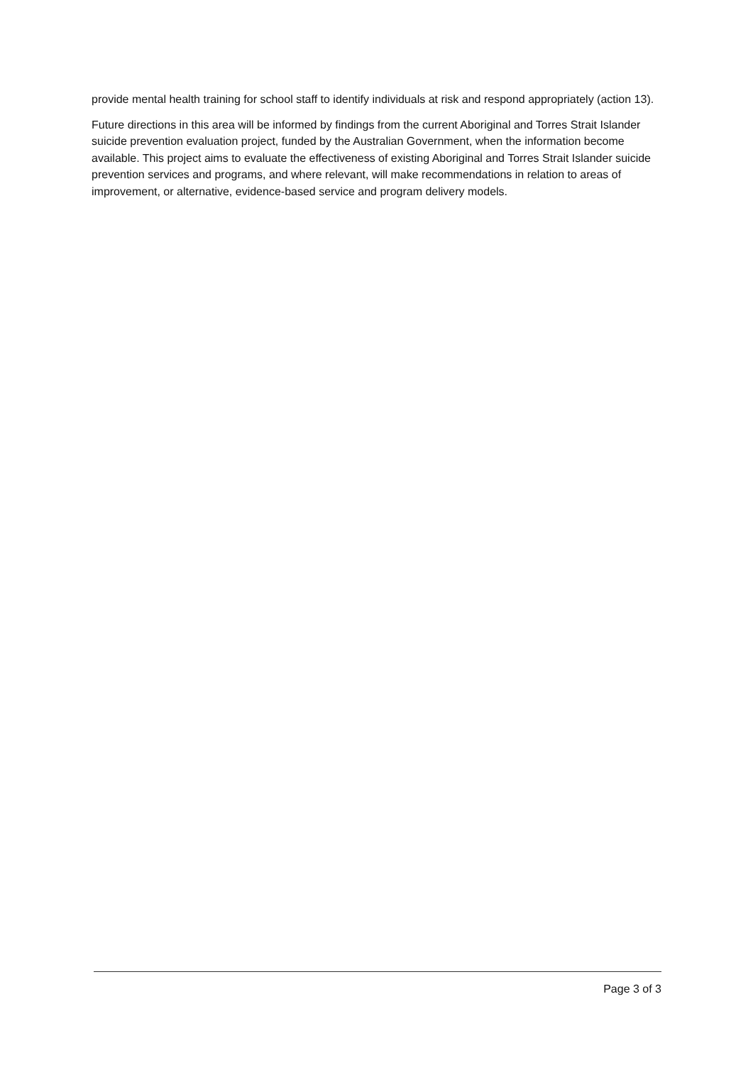provide mental health training for school staff to identify individuals at risk and respond appropriately (action 13).
Future directions in this area will be informed by findings from the current Aboriginal and Torres Strait Islander suicide prevention evaluation project, funded by the Australian Government, when the information become available. This project aims to evaluate the effectiveness of existing Aboriginal and Torres Strait Islander suicide prevention services and programs, and where relevant, will make recommendations in relation to areas of improvement, or alternative, evidence-based service and program delivery models.
Page 3 of 3